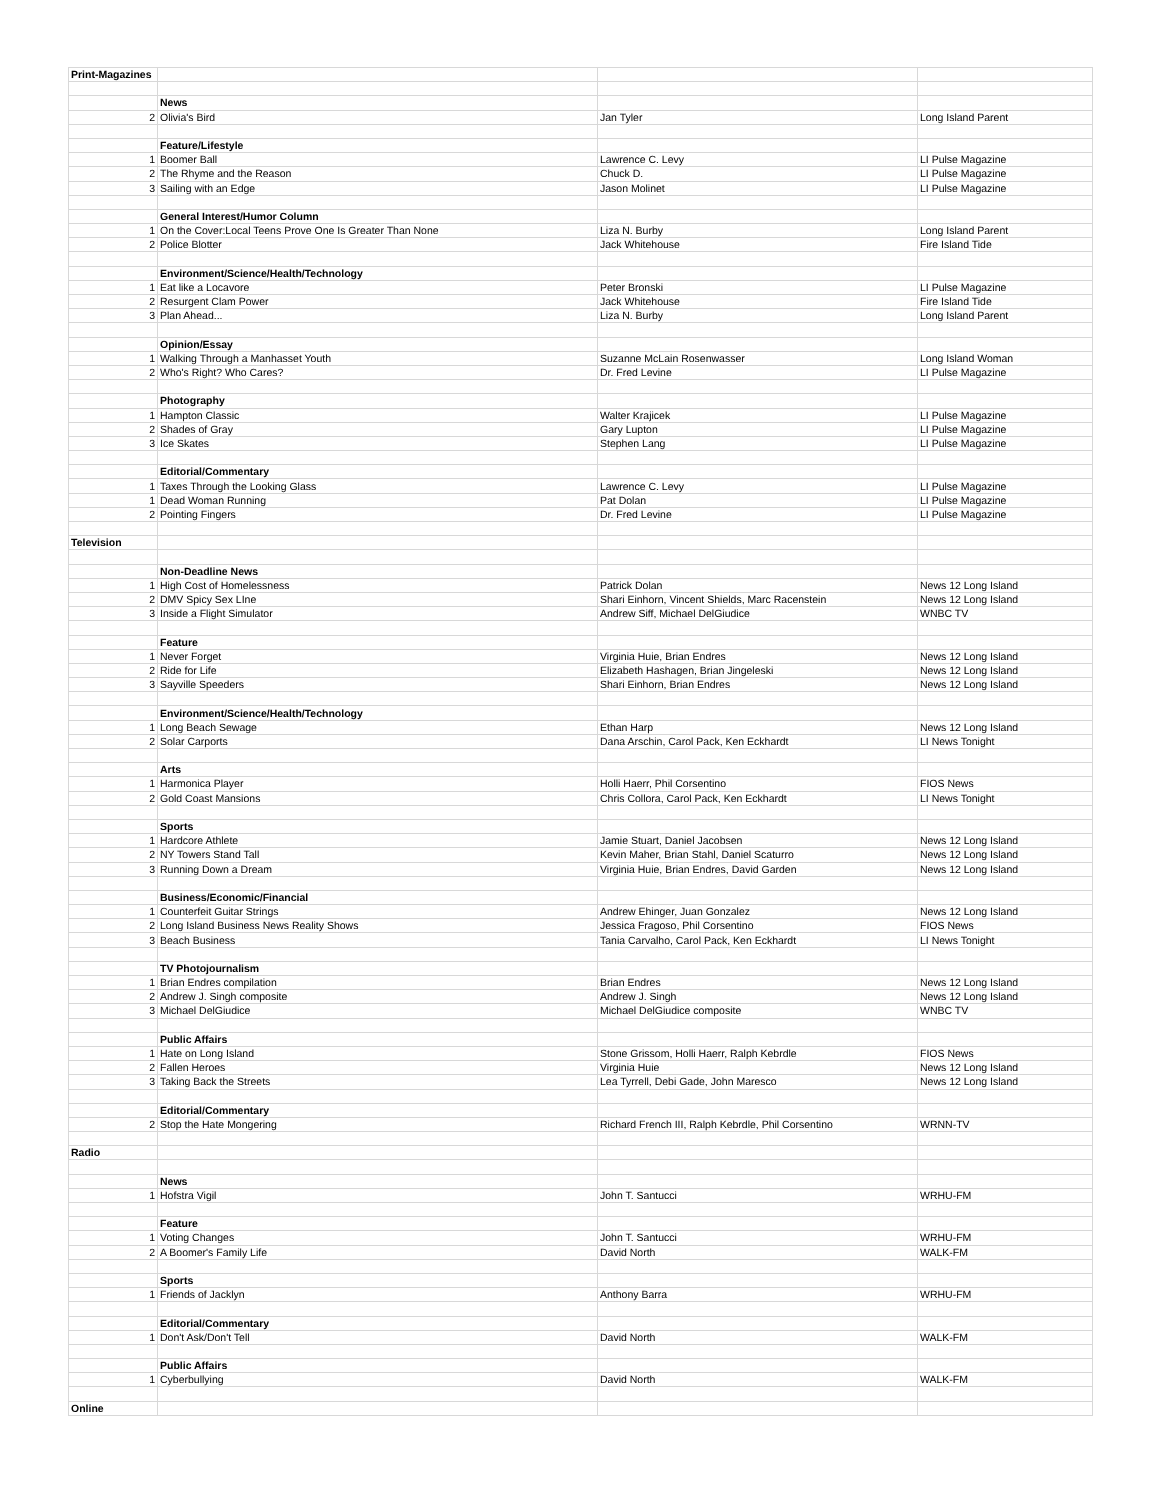| Print-Magazines | | | |
| | News | | |
| 2 | Olivia's Bird | Jan Tyler | Long Island Parent |
| | Feature/Lifestyle | | |
| 1 | Boomer Ball | Lawrence C. Levy | LI Pulse Magazine |
| 2 | The Rhyme and the Reason | Chuck D. | LI Pulse Magazine |
| 3 | Sailing with an Edge | Jason Molinet | LI Pulse Magazine |
| | General Interest/Humor Column | | |
| 1 | On the Cover:Local Teens Prove One Is Greater Than None | Liza N. Burby | Long Island Parent |
| 2 | Police Blotter | Jack Whitehouse | Fire Island Tide |
| | Environment/Science/Health/Technology | | |
| 1 | Eat like a Locavore | Peter Bronski | LI Pulse Magazine |
| 2 | Resurgent Clam Power | Jack Whitehouse | Fire Island Tide |
| 3 | Plan Ahead... | Liza N. Burby | Long Island Parent |
| | Opinion/Essay | | |
| 1 | Walking Through a Manhasset Youth | Suzanne McLain Rosenwasser | Long Island Woman |
| 2 | Who's Right? Who Cares? | Dr. Fred Levine | LI Pulse Magazine |
| | Photography | | |
| 1 | Hampton Classic | Walter Krajicek | LI Pulse Magazine |
| 2 | Shades of Gray | Gary Lupton | LI Pulse Magazine |
| 3 | Ice Skates | Stephen Lang | LI Pulse Magazine |
| | Editorial/Commentary | | |
| 1 | Taxes Through the Looking Glass | Lawrence C. Levy | LI Pulse Magazine |
| 1 | Dead Woman Running | Pat Dolan | LI Pulse Magazine |
| 2 | Pointing Fingers | Dr. Fred Levine | LI Pulse Magazine |
| Television | | | |
| | Non-Deadline News | | |
| 1 | High Cost of Homelessness | Patrick Dolan | News 12 Long Island |
| 2 | DMV Spicy Sex LIne | Shari Einhorn, Vincent Shields, Marc Racenstein | News 12 Long Island |
| 3 | Inside a Flight Simulator | Andrew Siff, Michael DelGiudice | WNBC TV |
| | Feature | | |
| 1 | Never Forget | Virginia Huie, Brian Endres | News 12 Long Island |
| 2 | Ride for Life | Elizabeth Hashagen, Brian Jingeleski | News 12 Long Island |
| 3 | Sayville Speeders | Shari Einhorn, Brian Endres | News 12 Long Island |
| | Environment/Science/Health/Technology | | |
| 1 | Long Beach Sewage | Ethan Harp | News 12 Long Island |
| 2 | Solar Carports | Dana Arschin, Carol Pack, Ken Eckhardt | LI News Tonight |
| | Arts | | |
| 1 | Harmonica Player | Holli Haerr, Phil Corsentino | FIOS News |
| 2 | Gold Coast Mansions | Chris Collora, Carol Pack, Ken Eckhardt | LI News Tonight |
| | Sports | | |
| 1 | Hardcore Athlete | Jamie Stuart, Daniel Jacobsen | News 12 Long Island |
| 2 | NY Towers Stand Tall | Kevin Maher, Brian Stahl, Daniel Scaturro | News 12 Long Island |
| 3 | Running Down a Dream | Virginia Huie, Brian Endres, David Garden | News 12 Long Island |
| | Business/Economic/Financial | | |
| 1 | Counterfeit Guitar Strings | Andrew Ehinger, Juan Gonzalez | News 12 Long Island |
| 2 | Long Island Business News Reality Shows | Jessica Fragoso, Phil Corsentino | FIOS News |
| 3 | Beach Business | Tania Carvalho, Carol Pack, Ken Eckhardt | LI News Tonight |
| | TV Photojournalism | | |
| 1 | Brian Endres compilation | Brian Endres | News 12 Long Island |
| 2 | Andrew J. Singh composite | Andrew J. Singh | News 12 Long Island |
| 3 | Michael DelGiudice | Michael DelGiudice composite | WNBC TV |
| | Public Affairs | | |
| 1 | Hate on Long Island | Stone Grissom, Holli Haerr, Ralph Kebrdle | FIOS News |
| 2 | Fallen Heroes | Virginia Huie | News 12 Long Island |
| 3 | Taking Back the Streets | Lea Tyrrell, Debi Gade, John Maresco | News 12 Long Island |
| | Editorial/Commentary | | |
| 2 | Stop the Hate Mongering | Richard French III, Ralph Kebrdle, Phil Corsentino | WRNN-TV |
| Radio | | | |
| | News | | |
| 1 | Hofstra Vigil | John T. Santucci | WRHU-FM |
| | Feature | | |
| 1 | Voting Changes | John T. Santucci | WRHU-FM |
| 2 | A Boomer's Family Life | David North | WALK-FM |
| | Sports | | |
| 1 | Friends of Jacklyn | Anthony Barra | WRHU-FM |
| | Editorial/Commentary | | |
| 1 | Don't Ask/Don't Tell | David North | WALK-FM |
| | Public Affairs | | |
| 1 | Cyberbullying | David North | WALK-FM |
| Online | | | |